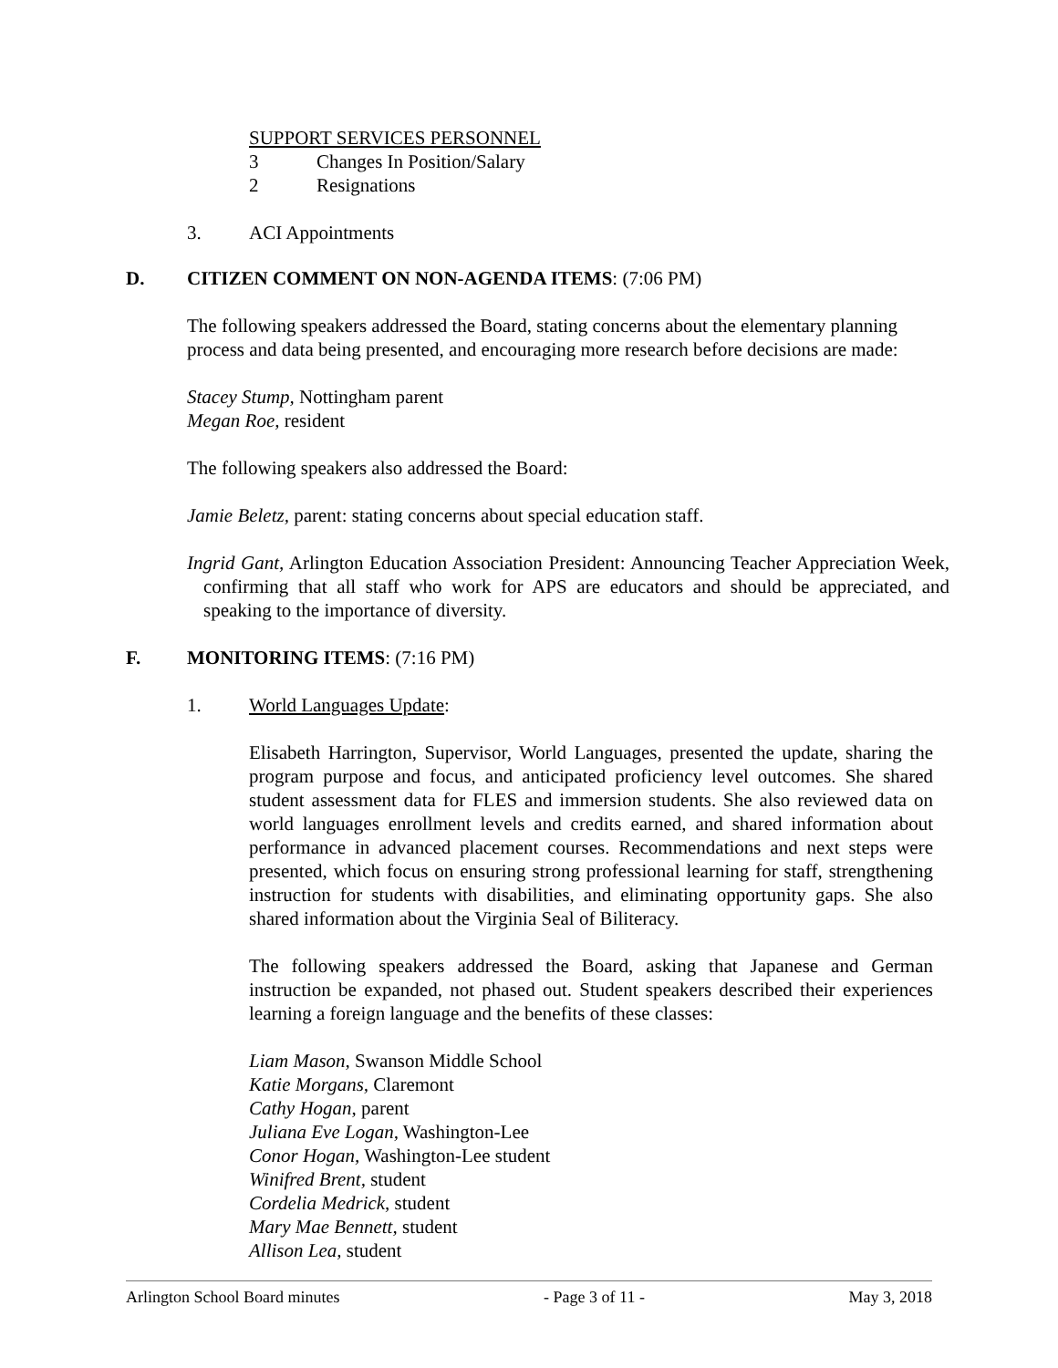SUPPORT SERVICES PERSONNEL
3 Changes In Position/Salary
2 Resignations
3. ACI Appointments
D. CITIZEN COMMENT ON NON-AGENDA ITEMS: (7:06 PM)
The following speakers addressed the Board, stating concerns about the elementary planning process and data being presented, and encouraging more research before decisions are made:
Stacey Stump, Nottingham parent
Megan Roe, resident
The following speakers also addressed the Board:
Jamie Beletz, parent: stating concerns about special education staff.
Ingrid Gant, Arlington Education Association President: Announcing Teacher Appreciation Week, confirming that all staff who work for APS are educators and should be appreciated, and speaking to the importance of diversity.
F. MONITORING ITEMS: (7:16 PM)
1. World Languages Update:
Elisabeth Harrington, Supervisor, World Languages, presented the update, sharing the program purpose and focus, and anticipated proficiency level outcomes. She shared student assessment data for FLES and immersion students. She also reviewed data on world languages enrollment levels and credits earned, and shared information about performance in advanced placement courses. Recommendations and next steps were presented, which focus on ensuring strong professional learning for staff, strengthening instruction for students with disabilities, and eliminating opportunity gaps. She also shared information about the Virginia Seal of Biliteracy.
The following speakers addressed the Board, asking that Japanese and German instruction be expanded, not phased out. Student speakers described their experiences learning a foreign language and the benefits of these classes:
Liam Mason, Swanson Middle School
Katie Morgans, Claremont
Cathy Hogan, parent
Juliana Eve Logan, Washington-Lee
Conor Hogan, Washington-Lee student
Winifred Brent, student
Cordelia Medrick, student
Mary Mae Bennett, student
Allison Lea, student
Arlington School Board minutes - Page 3 of 11 - May 3, 2018